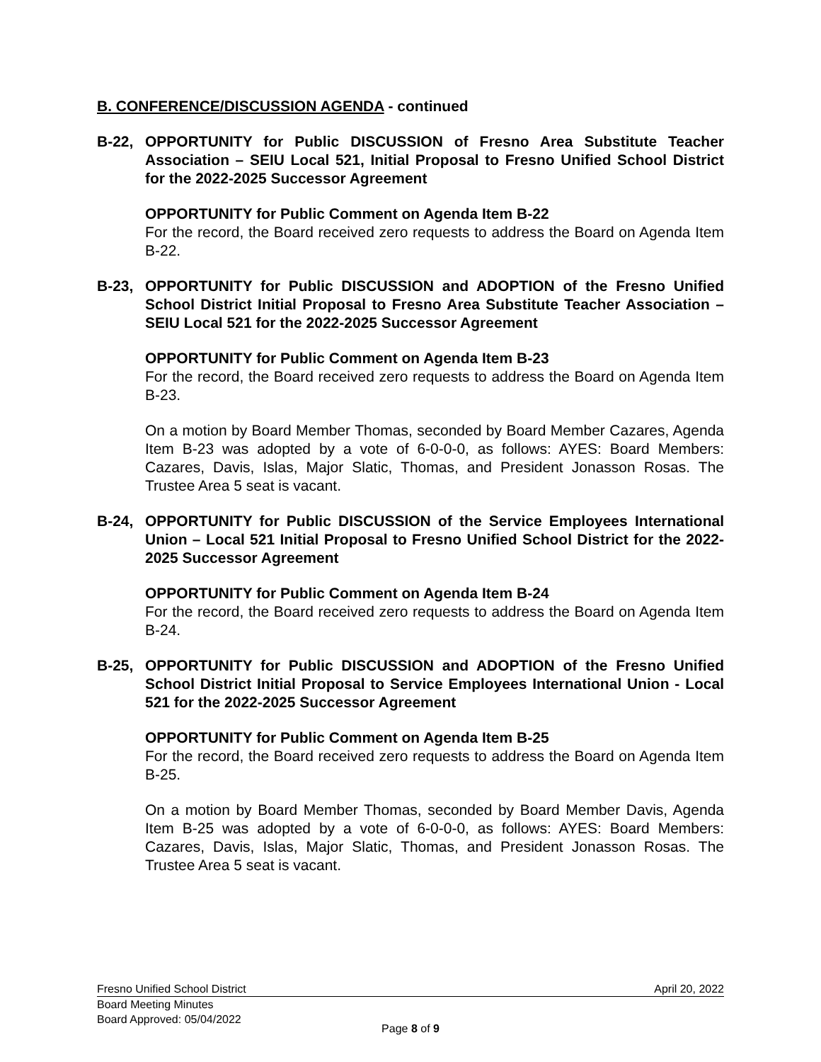B. CONFERENCE/DISCUSSION AGENDA - continued
B-22, OPPORTUNITY for Public DISCUSSION of Fresno Area Substitute Teacher Association – SEIU Local 521, Initial Proposal to Fresno Unified School District for the 2022-2025 Successor Agreement
OPPORTUNITY for Public Comment on Agenda Item B-22
For the record, the Board received zero requests to address the Board on Agenda Item B-22.
B-23, OPPORTUNITY for Public DISCUSSION and ADOPTION of the Fresno Unified School District Initial Proposal to Fresno Area Substitute Teacher Association – SEIU Local 521 for the 2022-2025 Successor Agreement
OPPORTUNITY for Public Comment on Agenda Item B-23
For the record, the Board received zero requests to address the Board on Agenda Item B-23.
On a motion by Board Member Thomas, seconded by Board Member Cazares, Agenda Item B-23 was adopted by a vote of 6-0-0-0, as follows: AYES: Board Members: Cazares, Davis, Islas, Major Slatic, Thomas, and President Jonasson Rosas. The Trustee Area 5 seat is vacant.
B-24, OPPORTUNITY for Public DISCUSSION of the Service Employees International Union – Local 521 Initial Proposal to Fresno Unified School District for the 2022-2025 Successor Agreement
OPPORTUNITY for Public Comment on Agenda Item B-24
For the record, the Board received zero requests to address the Board on Agenda Item B-24.
B-25, OPPORTUNITY for Public DISCUSSION and ADOPTION of the Fresno Unified School District Initial Proposal to Service Employees International Union - Local 521 for the 2022-2025 Successor Agreement
OPPORTUNITY for Public Comment on Agenda Item B-25
For the record, the Board received zero requests to address the Board on Agenda Item B-25.
On a motion by Board Member Thomas, seconded by Board Member Davis, Agenda Item B-25 was adopted by a vote of 6-0-0-0, as follows: AYES: Board Members: Cazares, Davis, Islas, Major Slatic, Thomas, and President Jonasson Rosas. The Trustee Area 5 seat is vacant.
Fresno Unified School District April 20, 2022
Board Meeting Minutes
Board Approved: 05/04/2022
Page 8 of 9